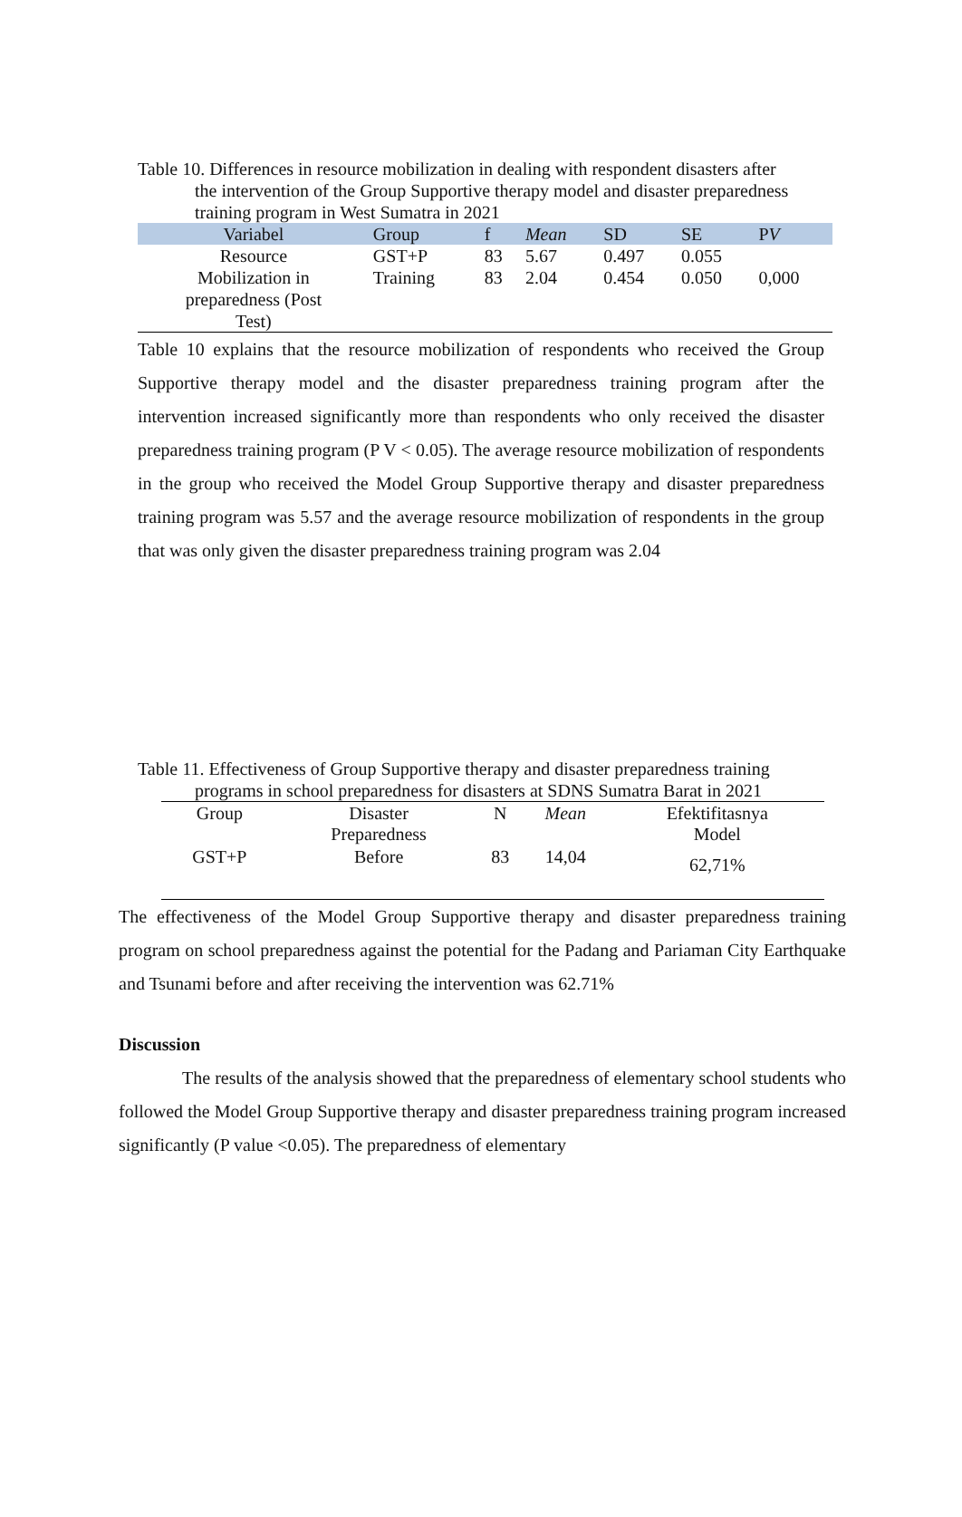Table 10. Differences in resource mobilization in dealing with respondent disasters after
the intervention of the Group Supportive therapy model and disaster preparedness training program in West Sumatra in 2021
| Variabel | Group | f | Mean | SD | SE | P V |
| --- | --- | --- | --- | --- | --- | --- |
| Resource Mobilization in preparedness (Post Test) | GST+P Training | 83 83 | 5.67 2.04 | 0.497 0.454 | 0.055 0.050 | 0,000 |
Table 10 explains that the resource mobilization of respondents who received the Group Supportive therapy model and the disaster preparedness training program after the intervention increased significantly more than respondents who only received the disaster preparedness training program (P V < 0.05). The average resource mobilization of respondents in the group who received the Model Group Supportive therapy and disaster preparedness training program was 5.57 and the average resource mobilization of respondents in the group that was only given the disaster preparedness training program was 2.04
Table 11. Effectiveness of Group Supportive therapy and disaster preparedness training
programs in school preparedness for disasters at SDNS Sumatra Barat in 2021
| Group | Disaster Preparedness | N | Mean | Efektifitasnya Model |
| --- | --- | --- | --- | --- |
| GST+P | Before | 83 | 14,04 | 62,71% |
The effectiveness of the Model Group Supportive therapy and disaster preparedness training program on school preparedness against the potential for the Padang and Pariaman City Earthquake and Tsunami before and after receiving the intervention was 62.71%
Discussion
The results of the analysis showed that the preparedness of elementary school students who followed the Model Group Supportive therapy and disaster preparedness training program increased significantly (P value <0.05). The preparedness of elementary